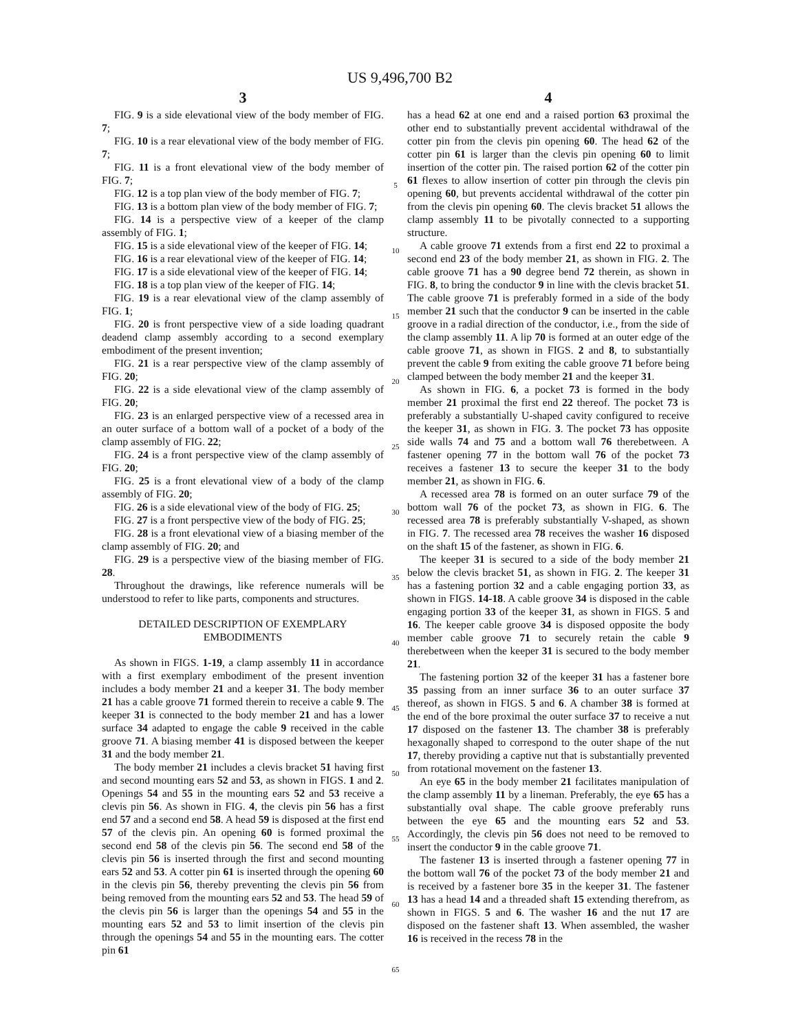US 9,496,700 B2
3
FIG. 9 is a side elevational view of the body member of FIG. 7;
FIG. 10 is a rear elevational view of the body member of FIG. 7;
FIG. 11 is a front elevational view of the body member of FIG. 7;
FIG. 12 is a top plan view of the body member of FIG. 7;
FIG. 13 is a bottom plan view of the body member of FIG. 7;
FIG. 14 is a perspective view of a keeper of the clamp assembly of FIG. 1;
FIG. 15 is a side elevational view of the keeper of FIG. 14;
FIG. 16 is a rear elevational view of the keeper of FIG. 14;
FIG. 17 is a side elevational view of the keeper of FIG. 14;
FIG. 18 is a top plan view of the keeper of FIG. 14;
FIG. 19 is a rear elevational view of the clamp assembly of FIG. 1;
FIG. 20 is front perspective view of a side loading quadrant deadend clamp assembly according to a second exemplary embodiment of the present invention;
FIG. 21 is a rear perspective view of the clamp assembly of FIG. 20;
FIG. 22 is a side elevational view of the clamp assembly of FIG. 20;
FIG. 23 is an enlarged perspective view of a recessed area in an outer surface of a bottom wall of a pocket of a body of the clamp assembly of FIG. 22;
FIG. 24 is a front perspective view of the clamp assembly of FIG. 20;
FIG. 25 is a front elevational view of a body of the clamp assembly of FIG. 20;
FIG. 26 is a side elevational view of the body of FIG. 25;
FIG. 27 is a front perspective view of the body of FIG. 25;
FIG. 28 is a front elevational view of a biasing member of the clamp assembly of FIG. 20; and
FIG. 29 is a perspective view of the biasing member of FIG. 28.
Throughout the drawings, like reference numerals will be understood to refer to like parts, components and structures.
DETAILED DESCRIPTION OF EXEMPLARY EMBODIMENTS
As shown in FIGS. 1-19, a clamp assembly 11 in accordance with a first exemplary embodiment of the present invention includes a body member 21 and a keeper 31. The body member 21 has a cable groove 71 formed therein to receive a cable 9. The keeper 31 is connected to the body member 21 and has a lower surface 34 adapted to engage the cable 9 received in the cable groove 71. A biasing member 41 is disposed between the keeper 31 and the body member 21.
The body member 21 includes a clevis bracket 51 having first and second mounting ears 52 and 53, as shown in FIGS. 1 and 2. Openings 54 and 55 in the mounting ears 52 and 53 receive a clevis pin 56. As shown in FIG. 4, the clevis pin 56 has a first end 57 and a second end 58. A head 59 is disposed at the first end 57 of the clevis pin. An opening 60 is formed proximal the second end 58 of the clevis pin 56. The second end 58 of the clevis pin 56 is inserted through the first and second mounting ears 52 and 53. A cotter pin 61 is inserted through the opening 60 in the clevis pin 56, thereby preventing the clevis pin 56 from being removed from the mounting ears 52 and 53. The head 59 of the clevis pin 56 is larger than the openings 54 and 55 in the mounting ears 52 and 53 to limit insertion of the clevis pin through the openings 54 and 55 in the mounting ears. The cotter pin 61
5
10
15
20
25
30
35
40
45
50
55
60
65
4
has a head 62 at one end and a raised portion 63 proximal the other end to substantially prevent accidental withdrawal of the cotter pin from the clevis pin opening 60. The head 62 of the cotter pin 61 is larger than the clevis pin opening 60 to limit insertion of the cotter pin. The raised portion 62 of the cotter pin 61 flexes to allow insertion of cotter pin through the clevis pin opening 60, but prevents accidental withdrawal of the cotter pin from the clevis pin opening 60. The clevis bracket 51 allows the clamp assembly 11 to be pivotally connected to a supporting structure.
A cable groove 71 extends from a first end 22 to proximal a second end 23 of the body member 21, as shown in FIG. 2. The cable groove 71 has a 90 degree bend 72 therein, as shown in FIG. 8, to bring the conductor 9 in line with the clevis bracket 51. The cable groove 71 is preferably formed in a side of the body member 21 such that the conductor 9 can be inserted in the cable groove in a radial direction of the conductor, i.e., from the side of the clamp assembly 11. A lip 70 is formed at an outer edge of the cable groove 71, as shown in FIGS. 2 and 8, to substantially prevent the cable 9 from exiting the cable groove 71 before being clamped between the body member 21 and the keeper 31.
As shown in FIG. 6, a pocket 73 is formed in the body member 21 proximal the first end 22 thereof. The pocket 73 is preferably a substantially U-shaped cavity configured to receive the keeper 31, as shown in FIG. 3. The pocket 73 has opposite side walls 74 and 75 and a bottom wall 76 therebetween. A fastener opening 77 in the bottom wall 76 of the pocket 73 receives a fastener 13 to secure the keeper 31 to the body member 21, as shown in FIG. 6.
A recessed area 78 is formed on an outer surface 79 of the bottom wall 76 of the pocket 73, as shown in FIG. 6. The recessed area 78 is preferably substantially V-shaped, as shown in FIG. 7. The recessed area 78 receives the washer 16 disposed on the shaft 15 of the fastener, as shown in FIG. 6.
The keeper 31 is secured to a side of the body member 21 below the clevis bracket 51, as shown in FIG. 2. The keeper 31 has a fastening portion 32 and a cable engaging portion 33, as shown in FIGS. 14-18. A cable groove 34 is disposed in the cable engaging portion 33 of the keeper 31, as shown in FIGS. 5 and 16. The keeper cable groove 34 is disposed opposite the body member cable groove 71 to securely retain the cable 9 therebetween when the keeper 31 is secured to the body member 21.
The fastening portion 32 of the keeper 31 has a fastener bore 35 passing from an inner surface 36 to an outer surface 37 thereof, as shown in FIGS. 5 and 6. A chamber 38 is formed at the end of the bore proximal the outer surface 37 to receive a nut 17 disposed on the fastener 13. The chamber 38 is preferably hexagonally shaped to correspond to the outer shape of the nut 17, thereby providing a captive nut that is substantially prevented from rotational movement on the fastener 13.
An eye 65 in the body member 21 facilitates manipulation of the clamp assembly 11 by a lineman. Preferably, the eye 65 has a substantially oval shape. The cable groove preferably runs between the eye 65 and the mounting ears 52 and 53. Accordingly, the clevis pin 56 does not need to be removed to insert the conductor 9 in the cable groove 71.
The fastener 13 is inserted through a fastener opening 77 in the bottom wall 76 of the pocket 73 of the body member 21 and is received by a fastener bore 35 in the keeper 31. The fastener 13 has a head 14 and a threaded shaft 15 extending therefrom, as shown in FIGS. 5 and 6. The washer 16 and the nut 17 are disposed on the fastener shaft 13. When assembled, the washer 16 is received in the recess 78 in the